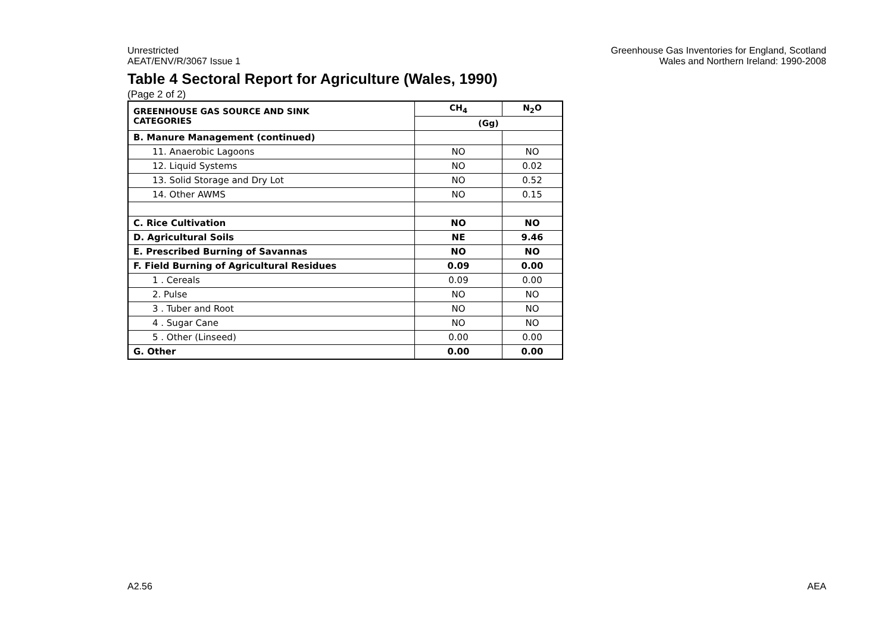Unrestricted
AEAT/ENV/R/3067 Issue 1
Greenhouse Gas Inventories for England, Scotland
Wales and Northern Ireland: 1990-2008
Table 4 Sectoral Report for Agriculture (Wales, 1990)
(Page 2 of 2)
| GREENHOUSE GAS SOURCE AND SINK CATEGORIES | CH<sub>4</sub> | N<sub>2</sub>O |
| --- | --- | --- |
| | (Gg) | |
| B. Manure Management (continued) | | |
| 11. Anaerobic Lagoons | NO | NO |
| 12. Liquid Systems | NO | 0.02 |
| 13. Solid Storage and Dry Lot | NO | 0.52 |
| 14. Other AWMS | NO | 0.15 |
| C. Rice Cultivation | NO | NO |
| D. Agricultural Soils | NE | 9.46 |
| E. Prescribed Burning of Savannas | NO | NO |
| F. Field Burning of Agricultural Residues | 0.09 | 0.00 |
| 1 . Cereals | 0.09 | 0.00 |
| 2. Pulse | NO | NO |
| 3 . Tuber and Root | NO | NO |
| 4 . Sugar Cane | NO | NO |
| 5 . Other (Linseed) | 0.00 | 0.00 |
| G. Other | 0.00 | 0.00 |
A2.56 AEA